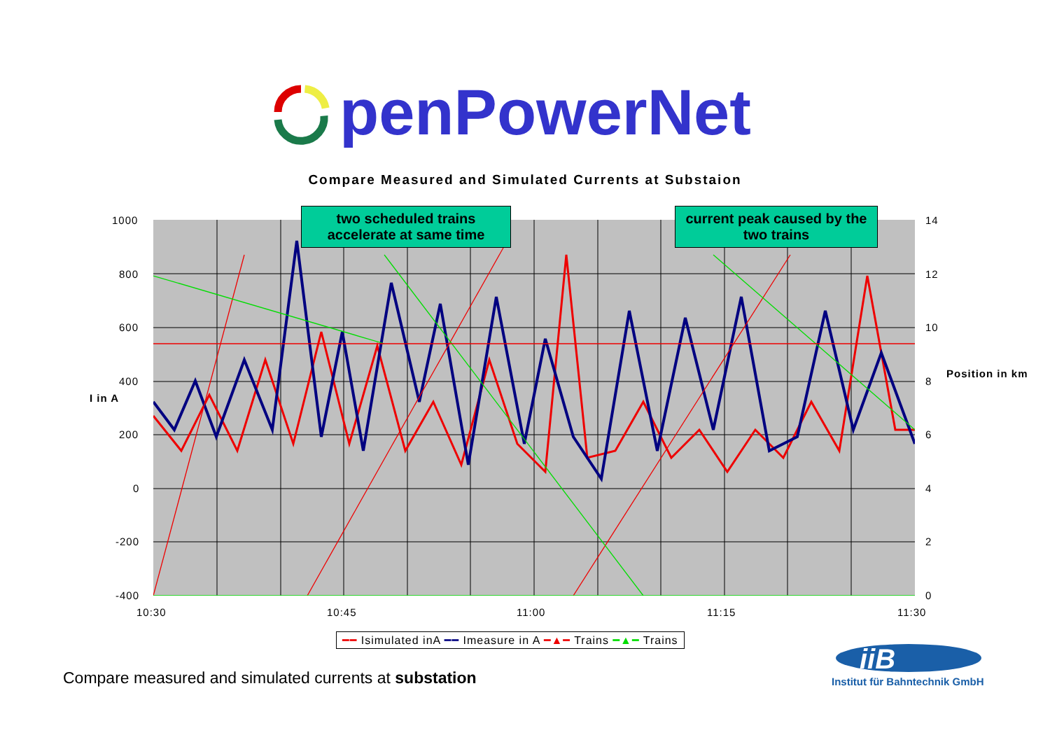penPowerNet
Compare Measured and Simulated Currents at Substaion
two scheduled trains accelerate at same time
current peak caused by the two trains
1000
800
600
400
200
0
-200
-400
14
12
10
8
6
4
2
0
10:30 10:45 11:00 11:15 11:30
I in A
Position in km
━━ Isimulated inA ━━ Imeasure in A ━▲━ Trains ━▲━ Trains
Compare measured and simulated currents at substation
iiB
Institut für Bahntechnik GmbH